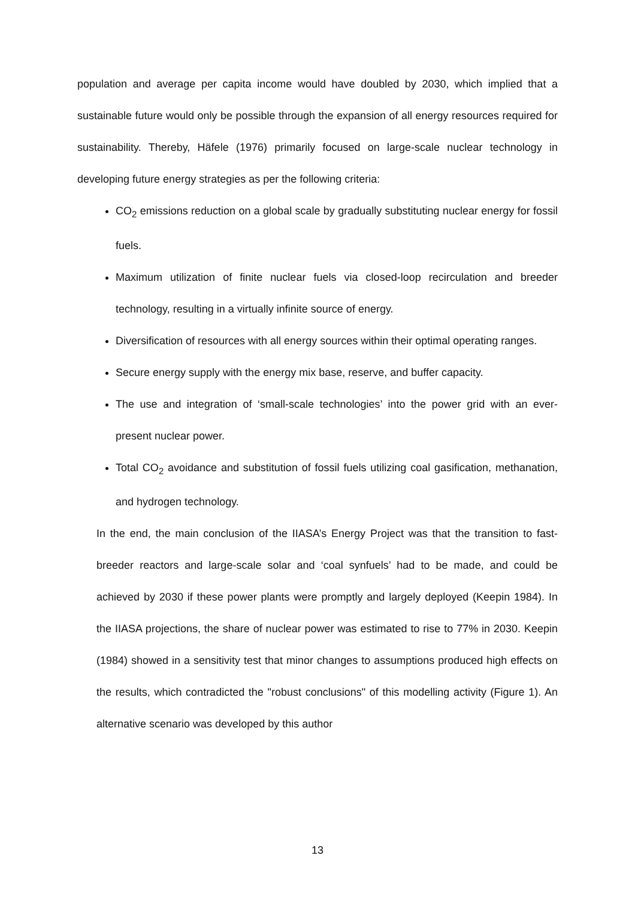population and average per capita income would have doubled by 2030, which implied that a sustainable future would only be possible through the expansion of all energy resources required for sustainability. Thereby, Häfele (1976) primarily focused on large-scale nuclear technology in developing future energy strategies as per the following criteria:
CO<sub>2</sub> emissions reduction on a global scale by gradually substituting nuclear energy for fossil fuels.
Maximum utilization of finite nuclear fuels via closed-loop recirculation and breeder technology, resulting in a virtually infinite source of energy.
Diversification of resources with all energy sources within their optimal operating ranges.
Secure energy supply with the energy mix base, reserve, and buffer capacity.
The use and integration of ‘small-scale technologies’ into the power grid with an ever-present nuclear power.
Total CO<sub>2</sub> avoidance and substitution of fossil fuels utilizing coal gasification, methanation, and hydrogen technology.
In the end, the main conclusion of the IIASA’s Energy Project was that the transition to fast-breeder reactors and large-scale solar and ‘coal synfuels’ had to be made, and could be achieved by 2030 if these power plants were promptly and largely deployed (Keepin 1984). In the IIASA projections, the share of nuclear power was estimated to rise to 77% in 2030. Keepin (1984) showed in a sensitivity test that minor changes to assumptions produced high effects on the results, which contradicted the "robust conclusions" of this modelling activity (Figure 1). An alternative scenario was developed by this author
13